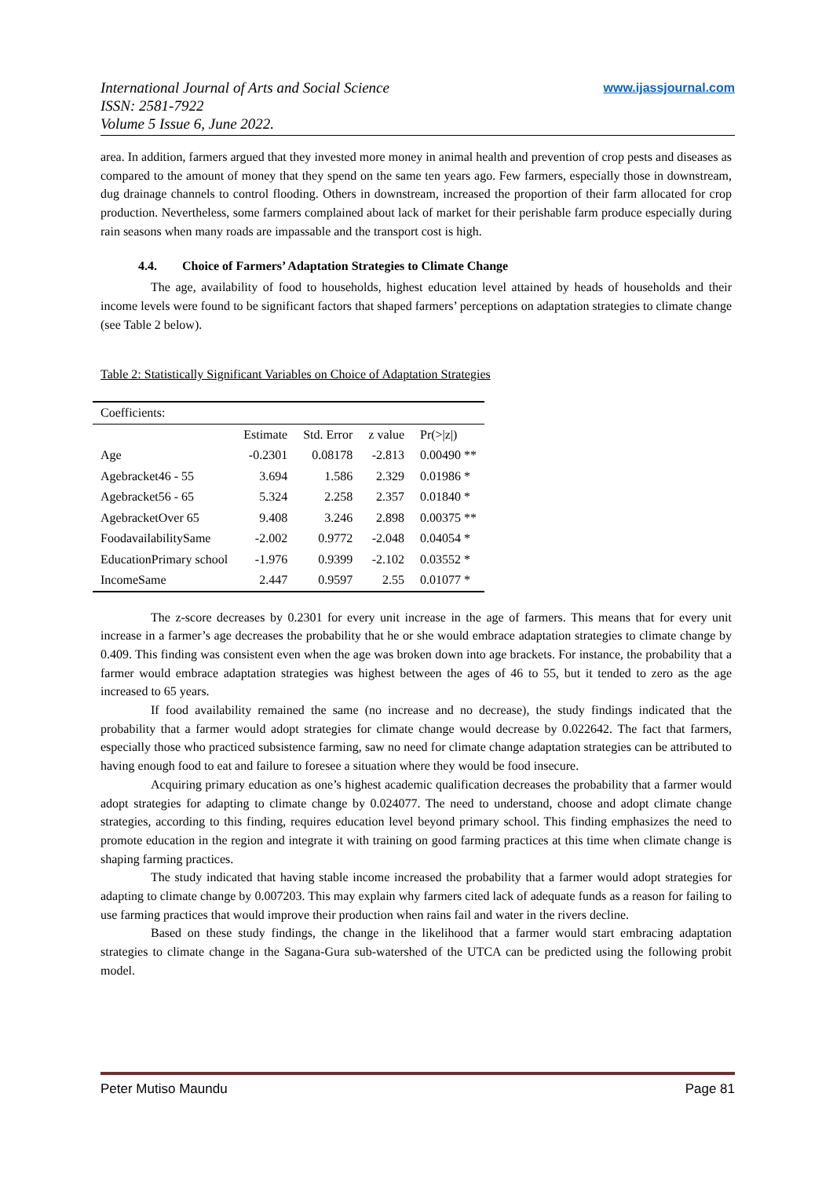International Journal of Arts and Social Science
ISSN: 2581-7922
Volume 5 Issue 6, June 2022.
www.ijassjournal.com
area. In addition, farmers argued that they invested more money in animal health and prevention of crop pests and diseases as compared to the amount of money that they spend on the same ten years ago. Few farmers, especially those in downstream, dug drainage channels to control flooding. Others in downstream, increased the proportion of their farm allocated for crop production. Nevertheless, some farmers complained about lack of market for their perishable farm produce especially during rain seasons when many roads are impassable and the transport cost is high.
4.4. Choice of Farmers’ Adaptation Strategies to Climate Change
The age, availability of food to households, highest education level attained by heads of households and their income levels were found to be significant factors that shaped farmers’ perceptions on adaptation strategies to climate change (see Table 2 below).
Table 2: Statistically Significant Variables on Choice of Adaptation Strategies
| Coefficients: | | | | |
| | Estimate | Std. Error | z value | Pr(>/z/) |
| Age | -0.2301 | 0.08178 | -2.813 | 0.00490 ** |
| Agebracket46 - 55 | 3.694 | 1.586 | 2.329 | 0.01986 * |
| Agebracket56 - 65 | 5.324 | 2.258 | 2.357 | 0.01840 * |
| AgebracketOver 65 | 9.408 | 3.246 | 2.898 | 0.00375 ** |
| FoodavailabilitySame | -2.002 | 0.9772 | -2.048 | 0.04054 * |
| EducationPrimary school | -1.976 | 0.9399 | -2.102 | 0.03552 * |
| IncomeSame | 2.447 | 0.9597 | 2.55 | 0.01077 * |
The z-score decreases by 0.2301 for every unit increase in the age of farmers. This means that for every unit increase in a farmer’s age decreases the probability that he or she would embrace adaptation strategies to climate change by 0.409. This finding was consistent even when the age was broken down into age brackets. For instance, the probability that a farmer would embrace adaptation strategies was highest between the ages of 46 to 55, but it tended to zero as the age increased to 65 years.
If food availability remained the same (no increase and no decrease), the study findings indicated that the probability that a farmer would adopt strategies for climate change would decrease by 0.022642. The fact that farmers, especially those who practiced subsistence farming, saw no need for climate change adaptation strategies can be attributed to having enough food to eat and failure to foresee a situation where they would be food insecure.
Acquiring primary education as one’s highest academic qualification decreases the probability that a farmer would adopt strategies for adapting to climate change by 0.024077. The need to understand, choose and adopt climate change strategies, according to this finding, requires education level beyond primary school. This finding emphasizes the need to promote education in the region and integrate it with training on good farming practices at this time when climate change is shaping farming practices.
The study indicated that having stable income increased the probability that a farmer would adopt strategies for adapting to climate change by 0.007203. This may explain why farmers cited lack of adequate funds as a reason for failing to use farming practices that would improve their production when rains fail and water in the rivers decline.
Based on these study findings, the change in the likelihood that a farmer would start embracing adaptation strategies to climate change in the Sagana-Gura sub-watershed of the UTCA can be predicted using the following probit model.
Peter Mutiso Maundu Page 81